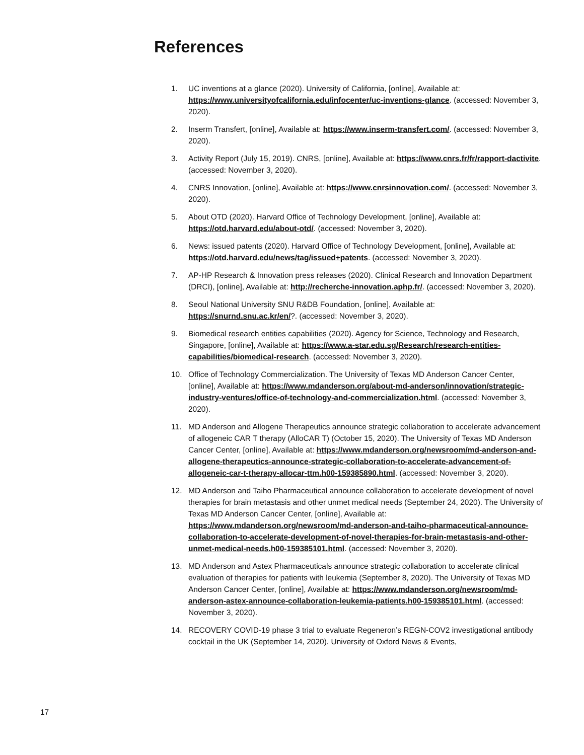References
1. UC inventions at a glance (2020). University of California, [online], Available at: https://www.universityofcalifornia.edu/infocenter/uc-inventions-glance. (accessed: November 3, 2020).
2. Inserm Transfert, [online], Available at: https://www.inserm-transfert.com/. (accessed: November 3, 2020).
3. Activity Report (July 15, 2019). CNRS, [online], Available at: https://www.cnrs.fr/fr/rapport-dactivite. (accessed: November 3, 2020).
4. CNRS Innovation, [online], Available at: https://www.cnrsinnovation.com/. (accessed: November 3, 2020).
5. About OTD (2020). Harvard Office of Technology Development, [online], Available at: https://otd.harvard.edu/about-otd/. (accessed: November 3, 2020).
6. News: issued patents (2020). Harvard Office of Technology Development, [online], Available at: https://otd.harvard.edu/news/tag/issued+patents. (accessed: November 3, 2020).
7. AP-HP Research & Innovation press releases (2020). Clinical Research and Innovation Department (DRCI), [online], Available at: http://recherche-innovation.aphp.fr/. (accessed: November 3, 2020).
8. Seoul National University SNU R&DB Foundation, [online], Available at: https://snurnd.snu.ac.kr/en/?. (accessed: November 3, 2020).
9. Biomedical research entities capabilities (2020). Agency for Science, Technology and Research, Singapore, [online], Available at: https://www.a-star.edu.sg/Research/research-entities-capabilities/biomedical-research. (accessed: November 3, 2020).
10. Office of Technology Commercialization. The University of Texas MD Anderson Cancer Center, [online], Available at: https://www.mdanderson.org/about-md-anderson/innovation/strategic-industry-ventures/office-of-technology-and-commercialization.html. (accessed: November 3, 2020).
11. MD Anderson and Allogene Therapeutics announce strategic collaboration to accelerate advancement of allogeneic CAR T therapy (AlloCAR T) (October 15, 2020). The University of Texas MD Anderson Cancer Center, [online], Available at: https://www.mdanderson.org/newsroom/md-anderson-and-allogene-therapeutics-announce-strategic-collaboration-to-accelerate-advancement-of-allogeneic-car-t-therapy-allocar-ttm.h00-159385890.html. (accessed: November 3, 2020).
12. MD Anderson and Taiho Pharmaceutical announce collaboration to accelerate development of novel therapies for brain metastasis and other unmet medical needs (September 24, 2020). The University of Texas MD Anderson Cancer Center, [online], Available at: https://www.mdanderson.org/newsroom/md-anderson-and-taiho-pharmaceutical-announce-collaboration-to-accelerate-development-of-novel-therapies-for-brain-metastasis-and-other-unmet-medical-needs.h00-159385101.html. (accessed: November 3, 2020).
13. MD Anderson and Astex Pharmaceuticals announce strategic collaboration to accelerate clinical evaluation of therapies for patients with leukemia (September 8, 2020). The University of Texas MD Anderson Cancer Center, [online], Available at: https://www.mdanderson.org/newsroom/md-anderson-astex-announce-collaboration-leukemia-patients.h00-159385101.html. (accessed: November 3, 2020).
14. RECOVERY COVID-19 phase 3 trial to evaluate Regeneron’s REGN-COV2 investigational antibody cocktail in the UK (September 14, 2020). University of Oxford News & Events,
17